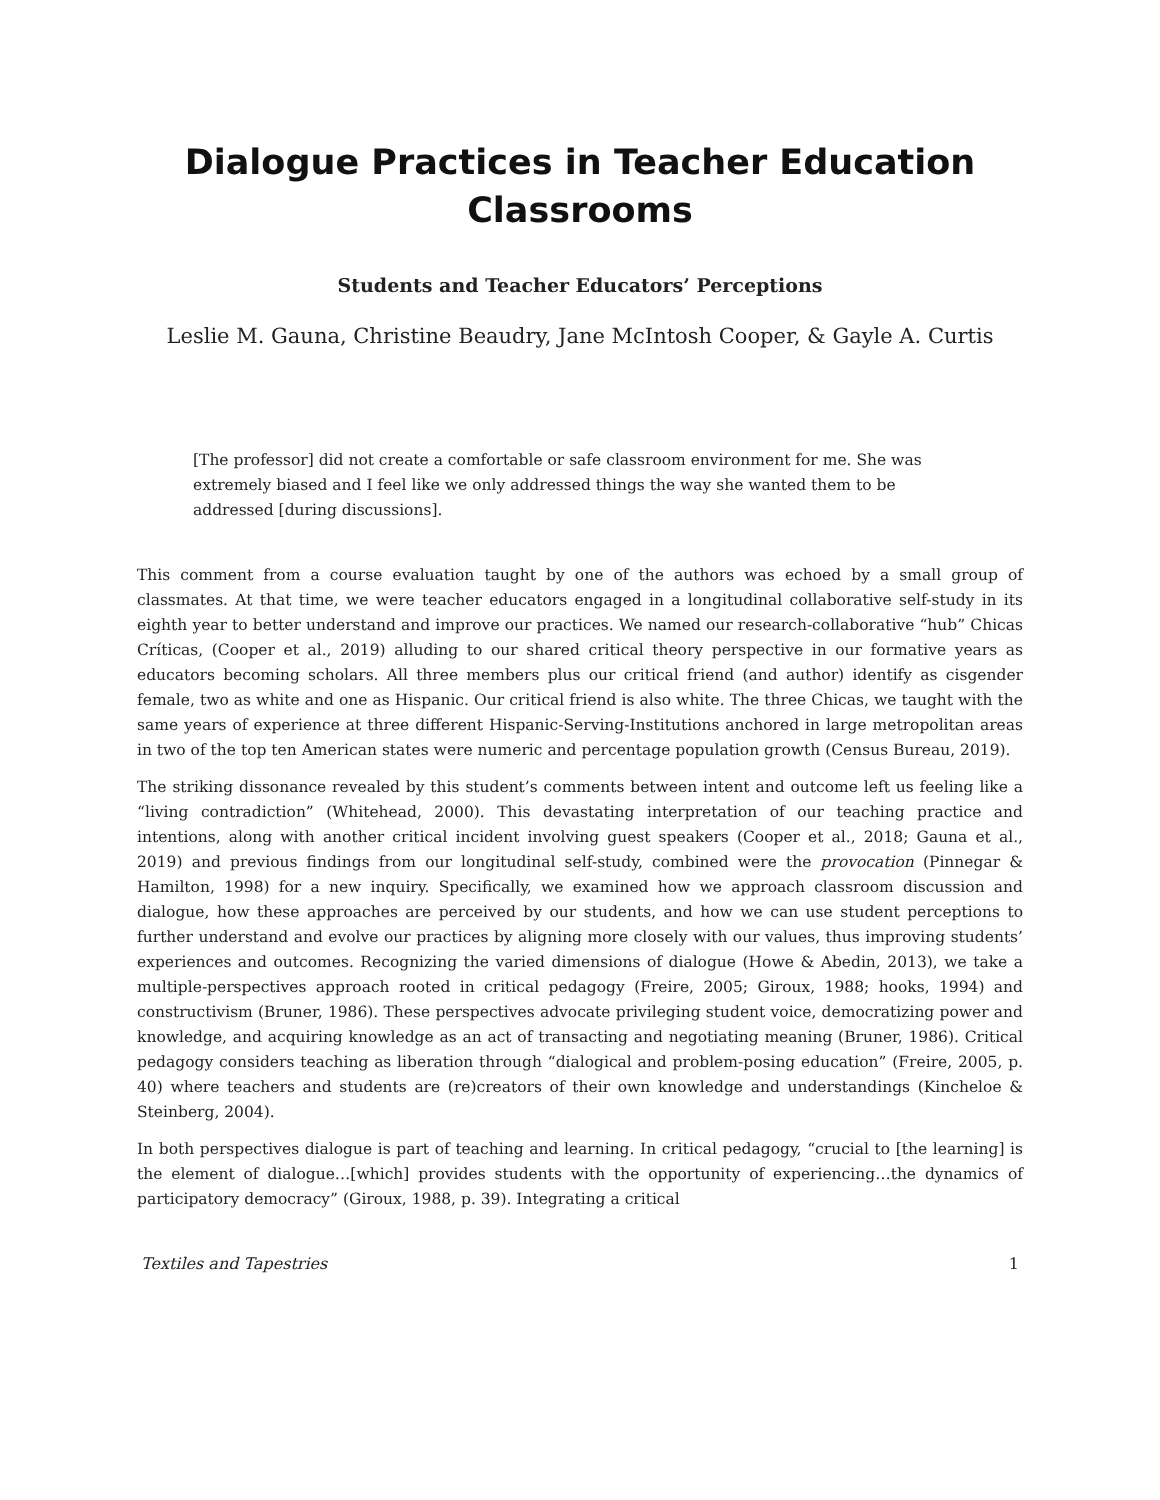Dialogue Practices in Teacher Education Classrooms
Students and Teacher Educators’ Perceptions
Leslie M. Gauna, Christine Beaudry, Jane McIntosh Cooper, & Gayle A. Curtis
[The professor] did not create a comfortable or safe classroom environment for me. She was extremely biased and I feel like we only addressed things the way she wanted them to be addressed [during discussions].
This comment from a course evaluation taught by one of the authors was echoed by a small group of classmates. At that time, we were teacher educators engaged in a longitudinal collaborative self-study in its eighth year to better understand and improve our practices. We named our research-collaborative “hub” Chicas Críticas, (Cooper et al., 2019) alluding to our shared critical theory perspective in our formative years as educators becoming scholars. All three members plus our critical friend (and author) identify as cisgender female, two as white and one as Hispanic. Our critical friend is also white. The three Chicas, we taught with the same years of experience at three different Hispanic-Serving-Institutions anchored in large metropolitan areas in two of the top ten American states were numeric and percentage population growth (Census Bureau, 2019).
The striking dissonance revealed by this student’s comments between intent and outcome left us feeling like a “living contradiction” (Whitehead, 2000). This devastating interpretation of our teaching practice and intentions, along with another critical incident involving guest speakers (Cooper et al., 2018; Gauna et al., 2019) and previous findings from our longitudinal self-study, combined were the provocation (Pinnegar & Hamilton, 1998) for a new inquiry. Specifically, we examined how we approach classroom discussion and dialogue, how these approaches are perceived by our students, and how we can use student perceptions to further understand and evolve our practices by aligning more closely with our values, thus improving students’ experiences and outcomes. Recognizing the varied dimensions of dialogue (Howe & Abedin, 2013), we take a multiple-perspectives approach rooted in critical pedagogy (Freire, 2005; Giroux, 1988; hooks, 1994) and constructivism (Bruner, 1986). These perspectives advocate privileging student voice, democratizing power and knowledge, and acquiring knowledge as an act of transacting and negotiating meaning (Bruner, 1986). Critical pedagogy considers teaching as liberation through “dialogical and problem-posing education” (Freire, 2005, p. 40) where teachers and students are (re)creators of their own knowledge and understandings (Kincheloe & Steinberg, 2004).
In both perspectives dialogue is part of teaching and learning. In critical pedagogy, “crucial to [the learning] is the element of dialogue…[which] provides students with the opportunity of experiencing…the dynamics of participatory democracy” (Giroux, 1988, p. 39). Integrating a critical
Textiles and Tapestries 1